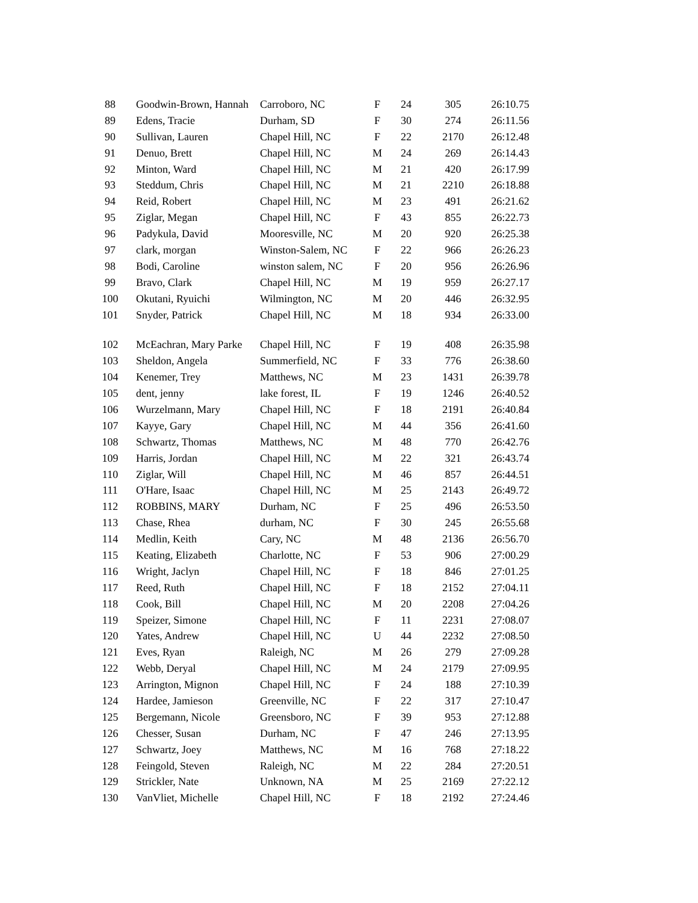| 88 | Goodwin-Brown, Hannah | Carroboro, NC | F | 24 | 305 | 26:10.75 |
| 89 | Edens, Tracie | Durham, SD | F | 30 | 274 | 26:11.56 |
| 90 | Sullivan, Lauren | Chapel Hill, NC | F | 22 | 2170 | 26:12.48 |
| 91 | Denuo, Brett | Chapel Hill, NC | M | 24 | 269 | 26:14.43 |
| 92 | Minton, Ward | Chapel Hill, NC | M | 21 | 420 | 26:17.99 |
| 93 | Steddum, Chris | Chapel Hill, NC | M | 21 | 2210 | 26:18.88 |
| 94 | Reid, Robert | Chapel Hill, NC | M | 23 | 491 | 26:21.62 |
| 95 | Ziglar, Megan | Chapel Hill, NC | F | 43 | 855 | 26:22.73 |
| 96 | Padykula, David | Mooresville, NC | M | 20 | 920 | 26:25.38 |
| 97 | clark, morgan | Winston-Salem, NC | F | 22 | 966 | 26:26.23 |
| 98 | Bodi, Caroline | winston salem, NC | F | 20 | 956 | 26:26.96 |
| 99 | Bravo, Clark | Chapel Hill, NC | M | 19 | 959 | 26:27.17 |
| 100 | Okutani, Ryuichi | Wilmington, NC | M | 20 | 446 | 26:32.95 |
| 101 | Snyder, Patrick | Chapel Hill, NC | M | 18 | 934 | 26:33.00 |
| 102 | McEachran, Mary Parke | Chapel Hill, NC | F | 19 | 408 | 26:35.98 |
| 103 | Sheldon, Angela | Summerfield, NC | F | 33 | 776 | 26:38.60 |
| 104 | Kenemer, Trey | Matthews, NC | M | 23 | 1431 | 26:39.78 |
| 105 | dent, jenny | lake forest, IL | F | 19 | 1246 | 26:40.52 |
| 106 | Wurzelmann, Mary | Chapel Hill, NC | F | 18 | 2191 | 26:40.84 |
| 107 | Kayye, Gary | Chapel Hill, NC | M | 44 | 356 | 26:41.60 |
| 108 | Schwartz, Thomas | Matthews, NC | M | 48 | 770 | 26:42.76 |
| 109 | Harris, Jordan | Chapel Hill, NC | M | 22 | 321 | 26:43.74 |
| 110 | Ziglar, Will | Chapel Hill, NC | M | 46 | 857 | 26:44.51 |
| 111 | O'Hare, Isaac | Chapel Hill, NC | M | 25 | 2143 | 26:49.72 |
| 112 | ROBBINS, MARY | Durham, NC | F | 25 | 496 | 26:53.50 |
| 113 | Chase, Rhea | durham, NC | F | 30 | 245 | 26:55.68 |
| 114 | Medlin, Keith | Cary, NC | M | 48 | 2136 | 26:56.70 |
| 115 | Keating, Elizabeth | Charlotte, NC | F | 53 | 906 | 27:00.29 |
| 116 | Wright, Jaclyn | Chapel Hill, NC | F | 18 | 846 | 27:01.25 |
| 117 | Reed, Ruth | Chapel Hill, NC | F | 18 | 2152 | 27:04.11 |
| 118 | Cook, Bill | Chapel Hill, NC | M | 20 | 2208 | 27:04.26 |
| 119 | Speizer, Simone | Chapel Hill, NC | F | 11 | 2231 | 27:08.07 |
| 120 | Yates, Andrew | Chapel Hill, NC | U | 44 | 2232 | 27:08.50 |
| 121 | Eves, Ryan | Raleigh, NC | M | 26 | 279 | 27:09.28 |
| 122 | Webb, Deryal | Chapel Hill, NC | M | 24 | 2179 | 27:09.95 |
| 123 | Arrington, Mignon | Chapel Hill, NC | F | 24 | 188 | 27:10.39 |
| 124 | Hardee, Jamieson | Greenville, NC | F | 22 | 317 | 27:10.47 |
| 125 | Bergemann, Nicole | Greensboro, NC | F | 39 | 953 | 27:12.88 |
| 126 | Chesser, Susan | Durham, NC | F | 47 | 246 | 27:13.95 |
| 127 | Schwartz, Joey | Matthews, NC | M | 16 | 768 | 27:18.22 |
| 128 | Feingold, Steven | Raleigh, NC | M | 22 | 284 | 27:20.51 |
| 129 | Strickler, Nate | Unknown, NA | M | 25 | 2169 | 27:22.12 |
| 130 | VanVliet, Michelle | Chapel Hill, NC | F | 18 | 2192 | 27:24.46 |